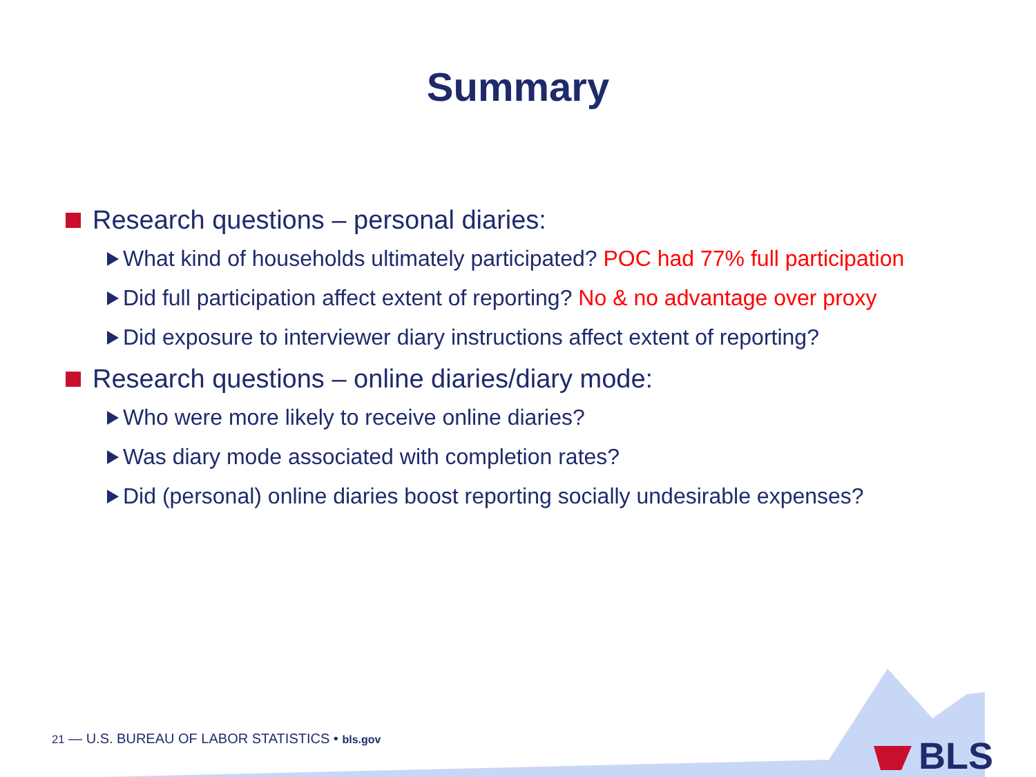Summary
Research questions – personal diaries:
What kind of households ultimately participated? POC had 77% full participation
Did full participation affect extent of reporting? No & no advantage over proxy
Did exposure to interviewer diary instructions affect extent of reporting?
Research questions – online diaries/diary mode:
Who were more likely to receive online diaries?
Was diary mode associated with completion rates?
Did (personal) online diaries boost reporting socially undesirable expenses?
21 — U.S. BUREAU OF LABOR STATISTICS • bls.gov
BLS